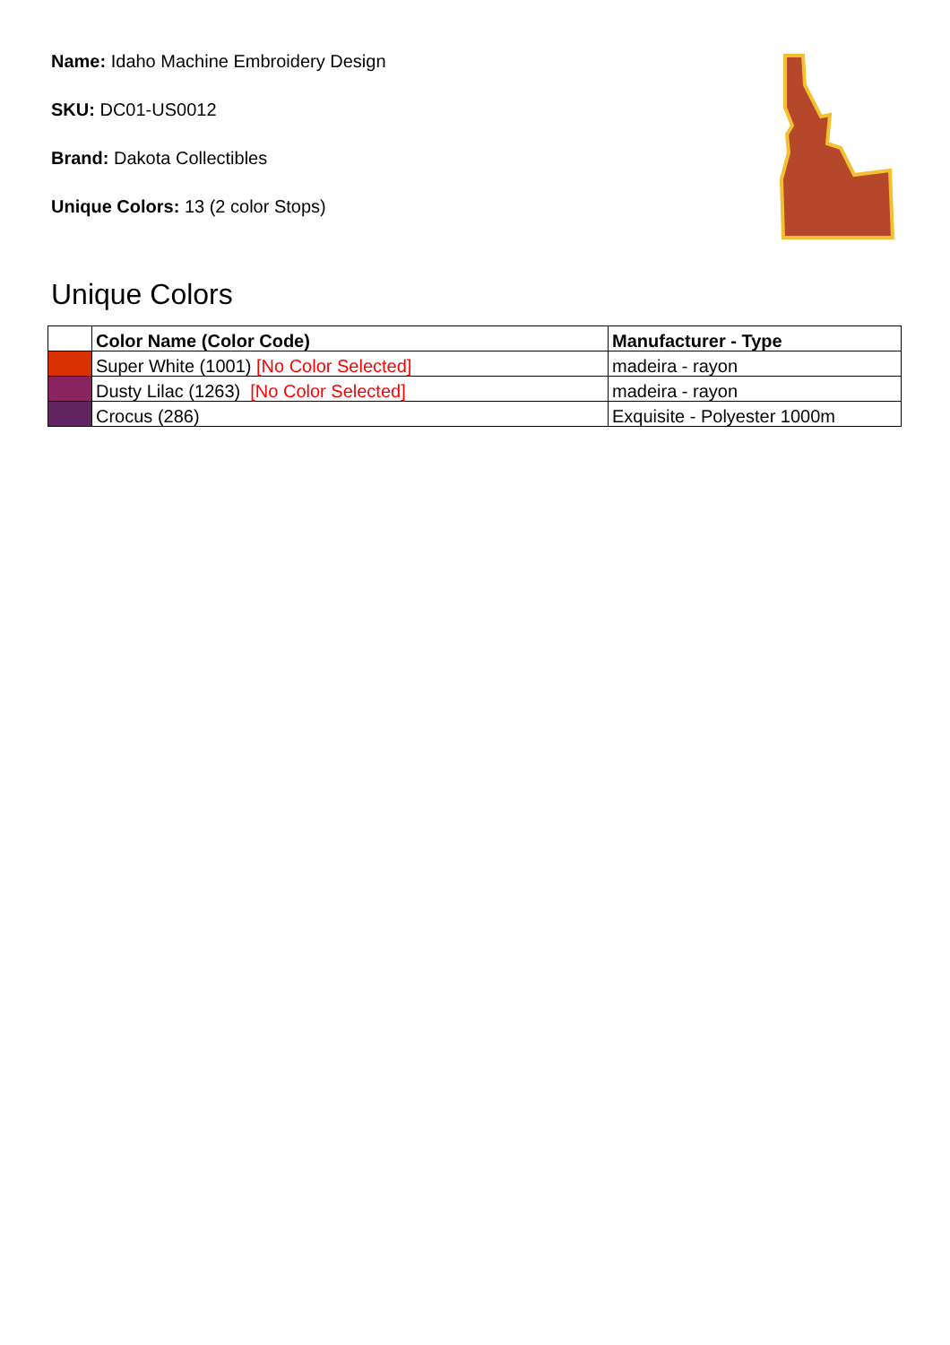Name: Idaho Machine Embroidery Design
SKU: DC01-US0012
Brand: Dakota Collectibles
Unique Colors: 13 (2 color Stops)
Unique Colors
| | Color Name (Color Code) | Manufacturer - Type |
| --- | --- | --- |
| | Super White (1001) [No Color Selected] | madeira - rayon |
| | Dusty Lilac (1263) [No Color Selected] | madeira - rayon |
| | Crocus (286) | Exquisite - Polyester 1000m |